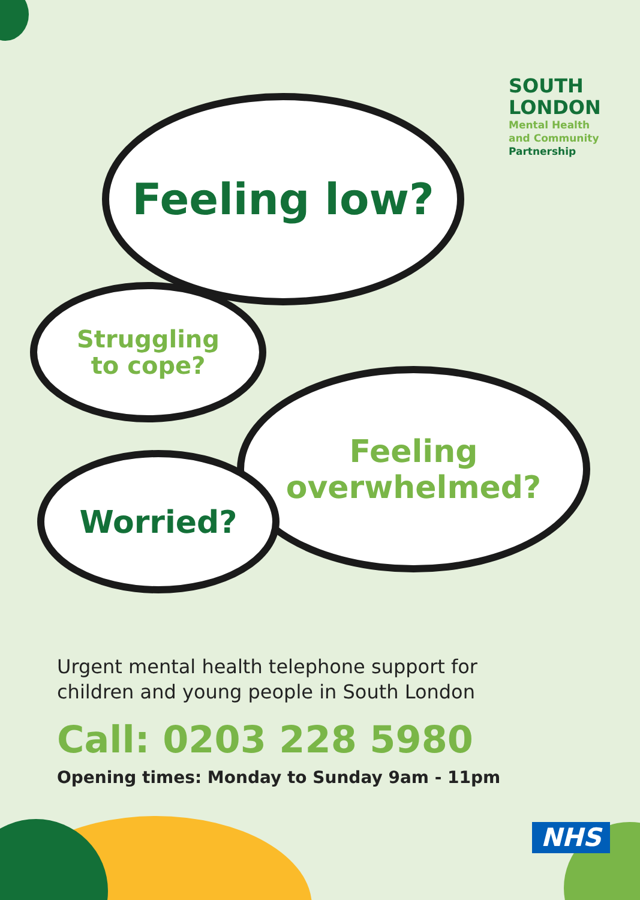SOUTH
LONDON
Mental Health
and Community
Partnership
Feeling low?
Struggling
to cope?
Feeling
overwhelmed?
Worried?
Urgent mental health telephone support for
children and young people in South London
Call: 0203 228 5980
Opening times: Monday to Sunday 9am - 11pm
NHS